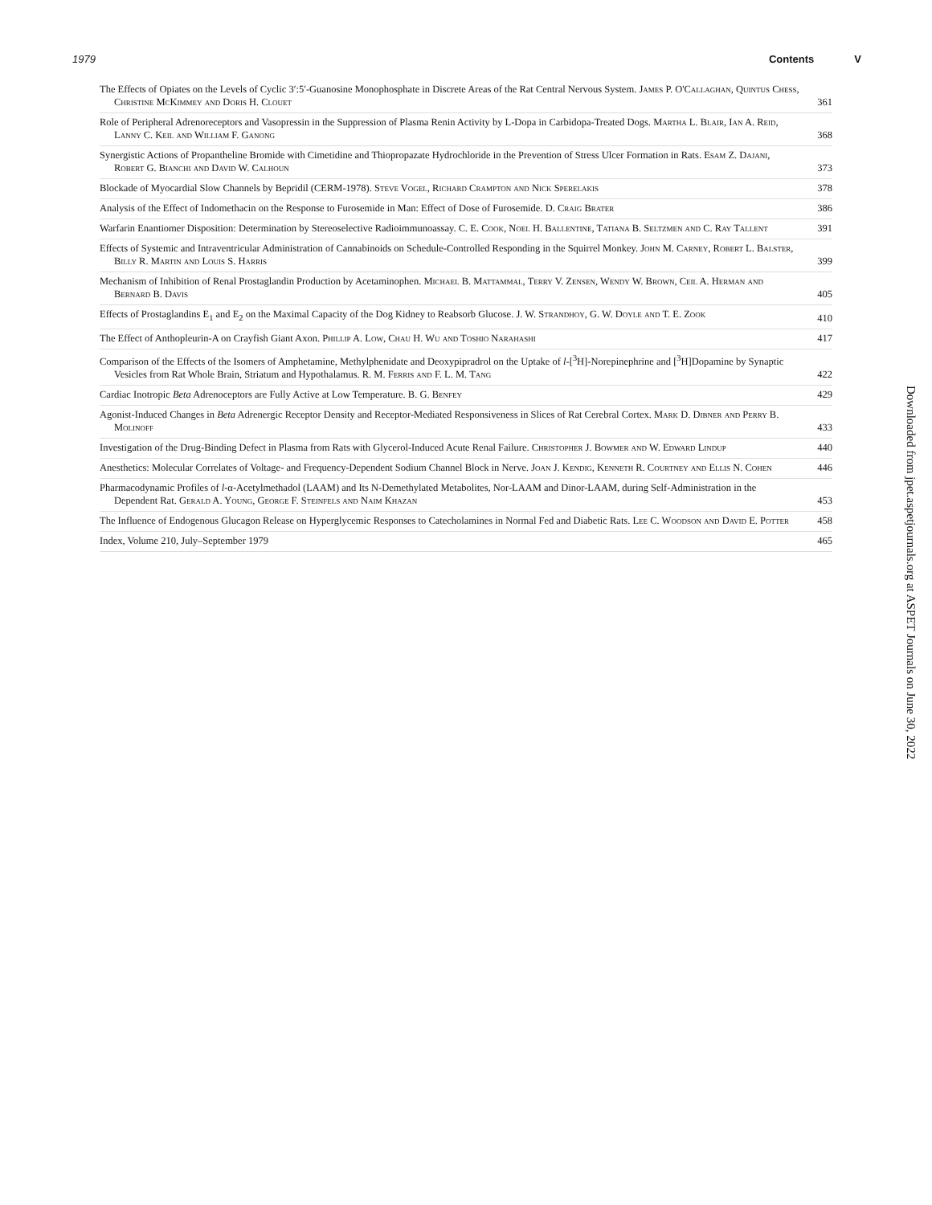1979 Contents V
The Effects of Opiates on the Levels of Cyclic 3′:5′-Guanosine Monophosphate in Discrete Areas of the Rat Central Nervous System. James P. O'Callaghan, Quintus Chess, Christine McKimmey and Doris H. Clouet
361
Role of Peripheral Adrenoreceptors and Vasopressin in the Suppression of Plasma Renin Activity by L-Dopa in Carbidopa-Treated Dogs. Martha L. Blair, Ian A. Reid, Lanny C. Keil and William F. Ganong
368
Synergistic Actions of Propantheline Bromide with Cimetidine and Thiopropazate Hydrochloride in the Prevention of Stress Ulcer Formation in Rats. Esam Z. Dajani, Robert G. Bianchi and David W. Calhoun
373
Blockade of Myocardial Slow Channels by Bepridil (CERM-1978). Steve Vogel, Richard Crampton and Nick Sperelakis
378
Analysis of the Effect of Indomethacin on the Response to Furosemide in Man: Effect of Dose of Furosemide. D. Craig Brater
386
Warfarin Enantiomer Disposition: Determination by Stereoselective Radioimmunoassay. C. E. Cook, Noel H. Ballentine, Tatiana B. Seltzmen and C. Ray Tallent
391
Effects of Systemic and Intraventricular Administration of Cannabinoids on Schedule-Controlled Responding in the Squirrel Monkey. John M. Carney, Robert L. Balster, Billy R. Martin and Louis S. Harris
399
Mechanism of Inhibition of Renal Prostaglandin Production by Acetaminophen. Michael B. Mattammal, Terry V. Zensen, Wendy W. Brown, Ceil A. Herman and Bernard B. Davis
405
Effects of Prostaglandins E<sub>1</sub> and E<sub>2</sub> on the Maximal Capacity of the Dog Kidney to Reabsorb Glucose. J. W. Strandhoy, G. W. Doyle and T. E. Zook
410
The Effect of Anthopleurin-A on Crayfish Giant Axon. Phillip A. Low, Chau H. Wu and Toshio Narahashi
417
Comparison of the Effects of the Isomers of Amphetamine, Methylphenidate and Deoxypipradrol on the Uptake of l-[<sup>3</sup>H]-Norepinephrine and [<sup>3</sup>H]Dopamine by Synaptic Vesicles from Rat Whole Brain, Striatum and Hypothalamus. R. M. Ferris and F. L. M. Tang
422
Cardiac Inotropic Beta Adrenoceptors are Fully Active at Low Temperature. B. G. Benfey
429
Agonist-Induced Changes in Beta Adrenergic Receptor Density and Receptor-Mediated Responsiveness in Slices of Rat Cerebral Cortex. Mark D. Dibner and Perry B. Molinoff
433
Investigation of the Drug-Binding Defect in Plasma from Rats with Glycerol-Induced Acute Renal Failure. Christopher J. Bowmer and W. Edward Lindup
440
Anesthetics: Molecular Correlates of Voltage- and Frequency-Dependent Sodium Channel Block in Nerve. Joan J. Kendig, Kenneth R. Courtney and Ellis N. Cohen
446
Pharmacodynamic Profiles of l-α-Acetylmethadol (LAAM) and Its N-Demethylated Metabolites, Nor-LAAM and Dinor-LAAM, during Self-Administration in the Dependent Rat. Gerald A. Young, George F. Steinfels and Naim Khazan
453
The Influence of Endogenous Glucagon Release on Hyperglycemic Responses to Catecholamines in Normal Fed and Diabetic Rats. Lee C. Woodson and David E. Potter
458
Index, Volume 210, July–September 1979
465
Downloaded from jpet.aspetjournals.org at ASPET Journals on June 30, 2022